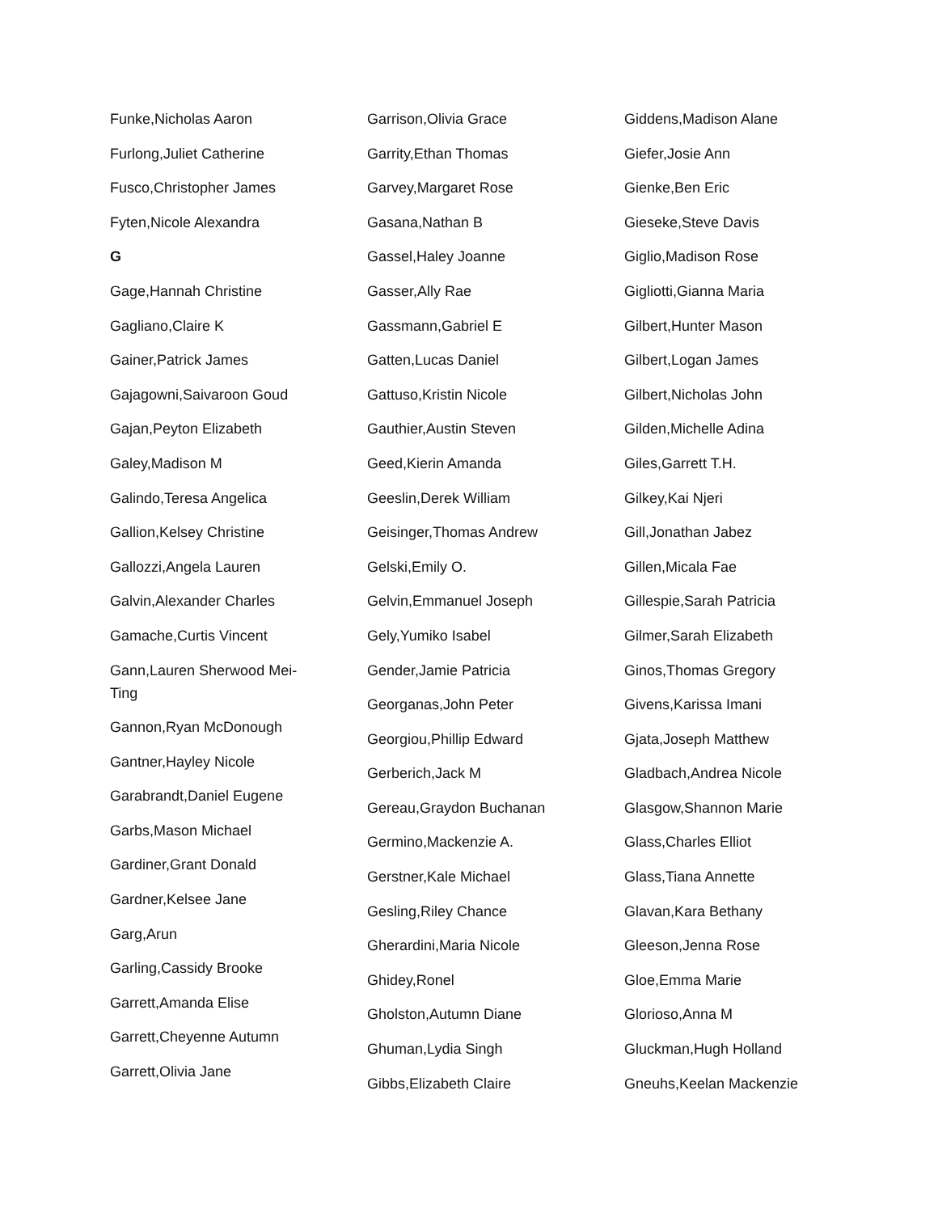Funke,Nicholas Aaron
Furlong,Juliet Catherine
Fusco,Christopher James
Fyten,Nicole Alexandra
G
Gage,Hannah Christine
Gagliano,Claire K
Gainer,Patrick James
Gajagowni,Saivaroon Goud
Gajan,Peyton Elizabeth
Galey,Madison M
Galindo,Teresa Angelica
Gallion,Kelsey Christine
Gallozzi,Angela Lauren
Galvin,Alexander Charles
Gamache,Curtis Vincent
Gann,Lauren Sherwood Mei-Ting
Gannon,Ryan McDonough
Gantner,Hayley Nicole
Garabrandt,Daniel Eugene
Garbs,Mason Michael
Gardiner,Grant Donald
Gardner,Kelsee Jane
Garg,Arun
Garling,Cassidy Brooke
Garrett,Amanda Elise
Garrett,Cheyenne Autumn
Garrett,Olivia Jane
Garrison,Olivia Grace
Garrity,Ethan Thomas
Garvey,Margaret Rose
Gasana,Nathan B
Gassel,Haley Joanne
Gasser,Ally Rae
Gassmann,Gabriel E
Gatten,Lucas Daniel
Gattuso,Kristin Nicole
Gauthier,Austin Steven
Geed,Kierin Amanda
Geeslin,Derek William
Geisinger,Thomas Andrew
Gelski,Emily O.
Gelvin,Emmanuel Joseph
Gely,Yumiko Isabel
Gender,Jamie Patricia
Georganas,John Peter
Georgiou,Phillip Edward
Gerberich,Jack M
Gereau,Graydon Buchanan
Germino,Mackenzie A.
Gerstner,Kale Michael
Gesling,Riley Chance
Gherardini,Maria Nicole
Ghidey,Ronel
Gholston,Autumn Diane
Ghuman,Lydia Singh
Gibbs,Elizabeth Claire
Giddens,Madison Alane
Giefer,Josie Ann
Gienke,Ben Eric
Gieseke,Steve Davis
Giglio,Madison Rose
Gigliotti,Gianna Maria
Gilbert,Hunter Mason
Gilbert,Logan James
Gilbert,Nicholas John
Gilden,Michelle Adina
Giles,Garrett T.H.
Gilkey,Kai Njeri
Gill,Jonathan Jabez
Gillen,Micala Fae
Gillespie,Sarah Patricia
Gilmer,Sarah Elizabeth
Ginos,Thomas Gregory
Givens,Karissa Imani
Gjata,Joseph Matthew
Gladbach,Andrea Nicole
Glasgow,Shannon Marie
Glass,Charles Elliot
Glass,Tiana Annette
Glavan,Kara Bethany
Gleeson,Jenna Rose
Gloe,Emma Marie
Glorioso,Anna M
Gluckman,Hugh Holland
Gneuhs,Keelan Mackenzie